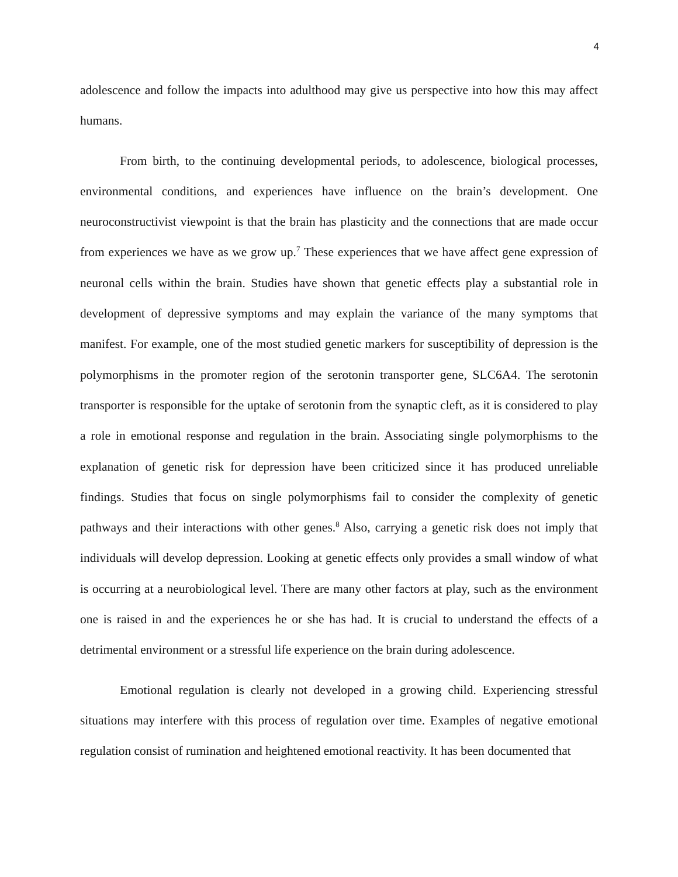4
adolescence and follow the impacts into adulthood may give us perspective into how this may affect humans.
From birth, to the continuing developmental periods, to adolescence, biological processes, environmental conditions, and experiences have influence on the brain’s development. One neuroconstructivist viewpoint is that the brain has plasticity and the connections that are made occur from experiences we have as we grow up.<sup>7</sup> These experiences that we have affect gene expression of neuronal cells within the brain. Studies have shown that genetic effects play a substantial role in development of depressive symptoms and may explain the variance of the many symptoms that manifest. For example, one of the most studied genetic markers for susceptibility of depression is the polymorphisms in the promoter region of the serotonin transporter gene, SLC6A4. The serotonin transporter is responsible for the uptake of serotonin from the synaptic cleft, as it is considered to play a role in emotional response and regulation in the brain. Associating single polymorphisms to the explanation of genetic risk for depression have been criticized since it has produced unreliable findings. Studies that focus on single polymorphisms fail to consider the complexity of genetic pathways and their interactions with other genes.<sup>8</sup> Also, carrying a genetic risk does not imply that individuals will develop depression. Looking at genetic effects only provides a small window of what is occurring at a neurobiological level. There are many other factors at play, such as the environment one is raised in and the experiences he or she has had. It is crucial to understand the effects of a detrimental environment or a stressful life experience on the brain during adolescence.
Emotional regulation is clearly not developed in a growing child. Experiencing stressful situations may interfere with this process of regulation over time. Examples of negative emotional regulation consist of rumination and heightened emotional reactivity. It has been documented that